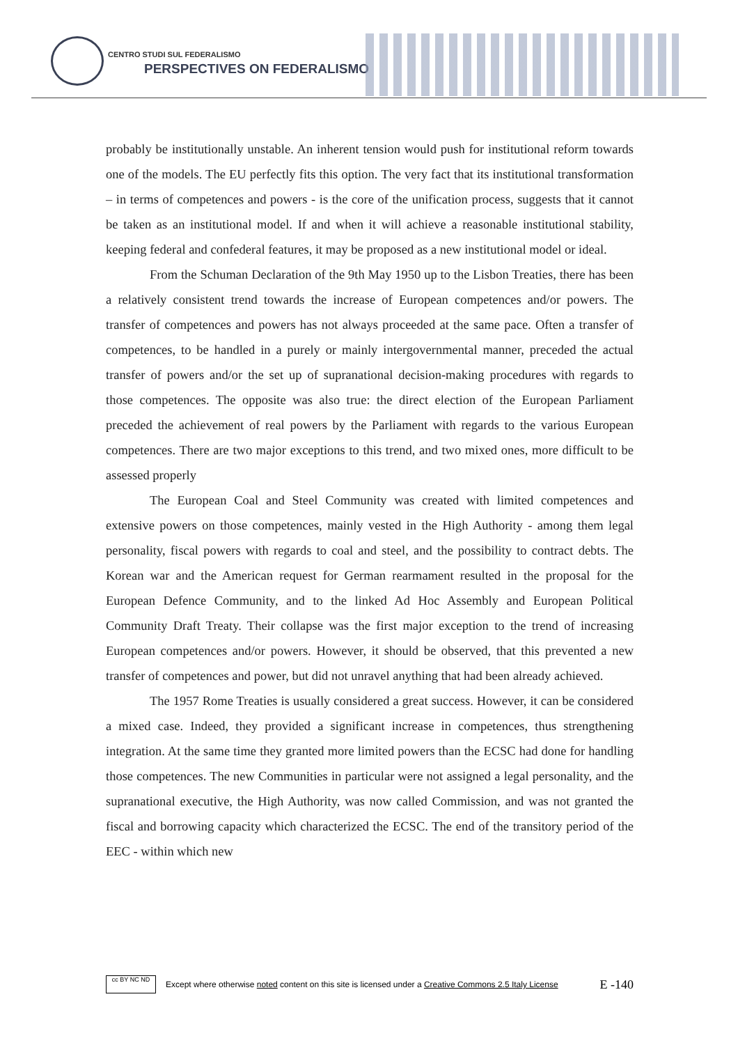CENTRO STUDI SUL FEDERALISMO
PERSPECTIVES ON FEDERALISMO
probably be institutionally unstable. An inherent tension would push for institutional reform towards one of the models. The EU perfectly fits this option. The very fact that its institutional transformation – in terms of competences and powers - is the core of the unification process, suggests that it cannot be taken as an institutional model. If and when it will achieve a reasonable institutional stability, keeping federal and confederal features, it may be proposed as a new institutional model or ideal.
From the Schuman Declaration of the 9th May 1950 up to the Lisbon Treaties, there has been a relatively consistent trend towards the increase of European competences and/or powers. The transfer of competences and powers has not always proceeded at the same pace. Often a transfer of competences, to be handled in a purely or mainly intergovernmental manner, preceded the actual transfer of powers and/or the set up of supranational decision-making procedures with regards to those competences. The opposite was also true: the direct election of the European Parliament preceded the achievement of real powers by the Parliament with regards to the various European competences. There are two major exceptions to this trend, and two mixed ones, more difficult to be assessed properly
The European Coal and Steel Community was created with limited competences and extensive powers on those competences, mainly vested in the High Authority - among them legal personality, fiscal powers with regards to coal and steel, and the possibility to contract debts. The Korean war and the American request for German rearmament resulted in the proposal for the European Defence Community, and to the linked Ad Hoc Assembly and European Political Community Draft Treaty. Their collapse was the first major exception to the trend of increasing European competences and/or powers. However, it should be observed, that this prevented a new transfer of competences and power, but did not unravel anything that had been already achieved.
The 1957 Rome Treaties is usually considered a great success. However, it can be considered a mixed case. Indeed, they provided a significant increase in competences, thus strengthening integration. At the same time they granted more limited powers than the ECSC had done for handling those competences. The new Communities in particular were not assigned a legal personality, and the supranational executive, the High Authority, was now called Commission, and was not granted the fiscal and borrowing capacity which characterized the ECSC. The end of the transitory period of the EEC - within which new
cc BY NC ND
Except where otherwise noted content on this site is licensed under a Creative Commons 2.5 Italy License E -140